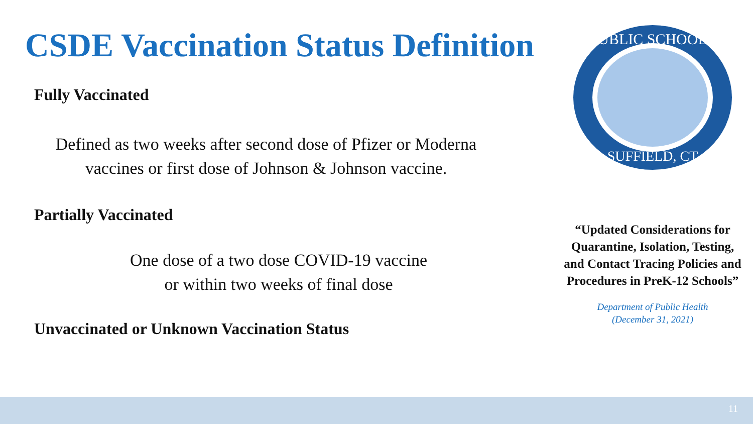CSDE Vaccination Status Definition
Fully Vaccinated
Defined as two weeks after second dose of Pfizer or Moderna
vaccines or first dose of Johnson & Johnson vaccine.
Partially Vaccinated
One dose of a two dose COVID-19 vaccine
or within two weeks of final dose
Unvaccinated or Unknown Vaccination Status
PUBLIC SCHOOLS
SUFFIELD, CT
“Updated Considerations for Quarantine, Isolation, Testing, and Contact Tracing Policies and Procedures in PreK-12 Schools”
Department of Public Health
(December 31, 2021)
11